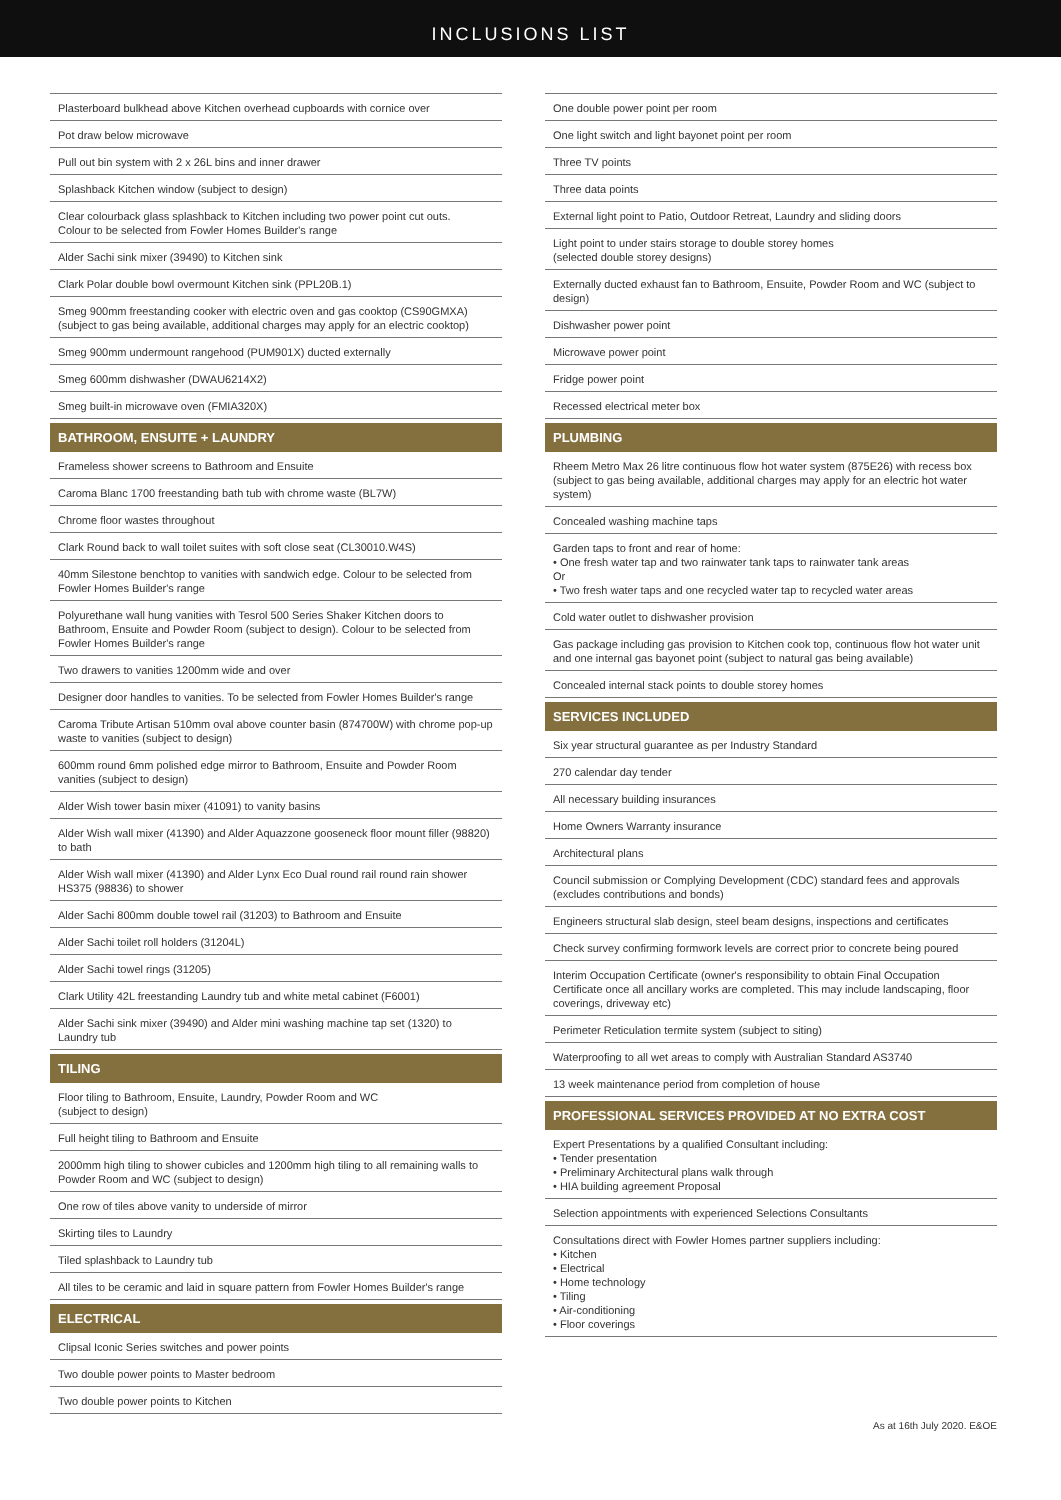INCLUSIONS LIST
Plasterboard bulkhead above Kitchen overhead cupboards with cornice over
Pot draw below microwave
Pull out bin system with 2 x 26L bins and inner drawer
Splashback Kitchen window (subject to design)
Clear colourback glass splashback to Kitchen including two power point cut outs.
Colour to be selected from Fowler Homes Builder's range
Alder Sachi sink mixer (39490) to Kitchen sink
Clark Polar double bowl overmount Kitchen sink (PPL20B.1)
Smeg 900mm freestanding cooker with electric oven and gas cooktop (CS90GMXA)
(subject to gas being available, additional charges may apply for an electric cooktop)
Smeg 900mm undermount rangehood (PUM901X) ducted externally
Smeg 600mm dishwasher (DWAU6214X2)
Smeg built-in microwave oven (FMIA320X)
BATHROOM, ENSUITE + LAUNDRY
Frameless shower screens to Bathroom and Ensuite
Caroma Blanc 1700 freestanding bath tub with chrome waste (BL7W)
Chrome floor wastes throughout
Clark Round back to wall toilet suites with soft close seat (CL30010.W4S)
40mm Silestone benchtop to vanities with sandwich edge. Colour to be selected from Fowler Homes Builder's range
Polyurethane wall hung vanities with Tesrol 500 Series Shaker Kitchen doors to Bathroom, Ensuite and Powder Room (subject to design). Colour to be selected from Fowler Homes Builder's range
Two drawers to vanities 1200mm wide and over
Designer door handles to vanities. To be selected from Fowler Homes Builder's range
Caroma Tribute Artisan 510mm oval above counter basin (874700W) with chrome pop-up waste to vanities (subject to design)
600mm round 6mm polished edge mirror to Bathroom, Ensuite and Powder Room vanities (subject to design)
Alder Wish tower basin mixer (41091) to vanity basins
Alder Wish wall mixer (41390) and Alder Aquazzone gooseneck floor mount filler (98820) to bath
Alder Wish wall mixer (41390) and Alder Lynx Eco Dual round rail round rain shower HS375 (98836) to shower
Alder Sachi 800mm double towel rail (31203) to Bathroom and Ensuite
Alder Sachi toilet roll holders (31204L)
Alder Sachi towel rings (31205)
Clark Utility 42L freestanding Laundry tub and white metal cabinet (F6001)
Alder Sachi sink mixer (39490) and Alder mini washing machine tap set (1320) to Laundry tub
TILING
Floor tiling to Bathroom, Ensuite, Laundry, Powder Room and WC
(subject to design)
Full height tiling to Bathroom and Ensuite
2000mm high tiling to shower cubicles and 1200mm high tiling to all remaining walls to Powder Room and WC (subject to design)
One row of tiles above vanity to underside of mirror
Skirting tiles to Laundry
Tiled splashback to Laundry tub
All tiles to be ceramic and laid in square pattern from Fowler Homes Builder's range
ELECTRICAL
Clipsal Iconic Series switches and power points
Two double power points to Master bedroom
Two double power points to Kitchen
One double power point per room
One light switch and light bayonet point per room
Three TV points
Three data points
External light point to Patio, Outdoor Retreat, Laundry and sliding doors
Light point to under stairs storage to double storey homes
(selected double storey designs)
Externally ducted exhaust fan to Bathroom, Ensuite, Powder Room and WC (subject to design)
Dishwasher power point
Microwave power point
Fridge power point
Recessed electrical meter box
PLUMBING
Rheem Metro Max 26 litre continuous flow hot water system (875E26) with recess box (subject to gas being available, additional charges may apply for an electric hot water system)
Concealed washing machine taps
Garden taps to front and rear of home:
• One fresh water tap and two rainwater tank taps to rainwater tank areas
Or
• Two fresh water taps and one recycled water tap to recycled water areas
Cold water outlet to dishwasher provision
Gas package including gas provision to Kitchen cook top, continuous flow hot water unit and one internal gas bayonet point (subject to natural gas being available)
Concealed internal stack points to double storey homes
SERVICES INCLUDED
Six year structural guarantee as per Industry Standard
270 calendar day tender
All necessary building insurances
Home Owners Warranty insurance
Architectural plans
Council submission or Complying Development (CDC) standard fees and approvals (excludes contributions and bonds)
Engineers structural slab design, steel beam designs, inspections and certificates
Check survey confirming formwork levels are correct prior to concrete being poured
Interim Occupation Certificate (owner's responsibility to obtain Final Occupation Certificate once all ancillary works are completed. This may include landscaping, floor coverings, driveway etc)
Perimeter Reticulation termite system (subject to siting)
Waterproofing to all wet areas to comply with Australian Standard AS3740
13 week maintenance period from completion of house
PROFESSIONAL SERVICES PROVIDED AT NO EXTRA COST
Expert Presentations by a qualified Consultant including:
• Tender presentation
• Preliminary Architectural plans walk through
• HIA building agreement Proposal
Selection appointments with experienced Selections Consultants
Consultations direct with Fowler Homes partner suppliers including:
• Kitchen
• Electrical
• Home technology
• Tiling
• Air-conditioning
• Floor coverings
As at 16th July 2020. E&OE